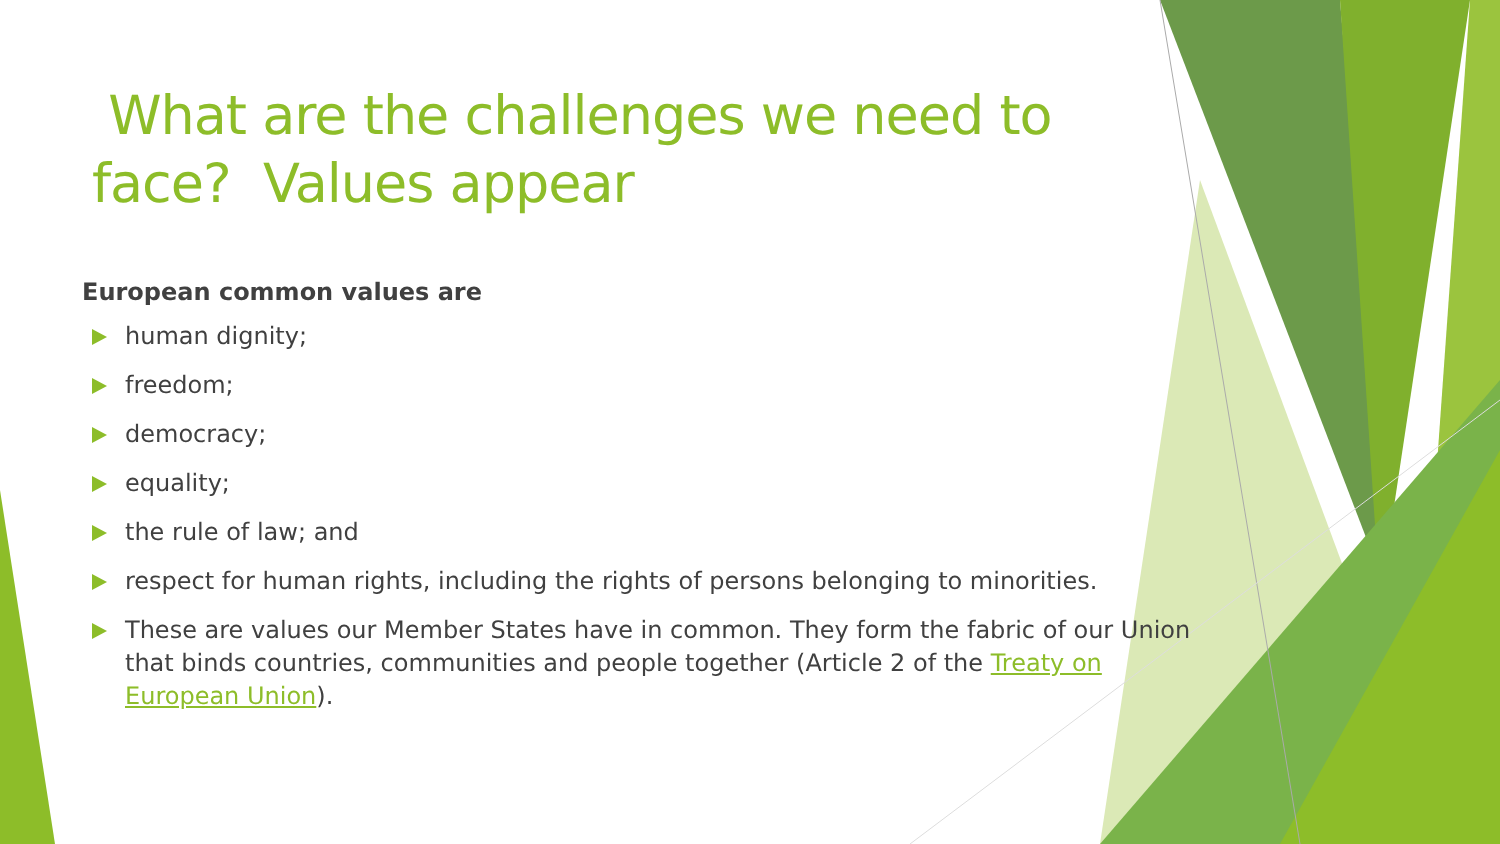What are the challenges we need to face? Values appear
European common values are
human dignity;
freedom;
democracy;
equality;
the rule of law; and
respect for human rights, including the rights of persons belonging to minorities.
These are values our Member States have in common. They form the fabric of our Union that binds countries, communities and people together (Article 2 of the Treaty on European Union).